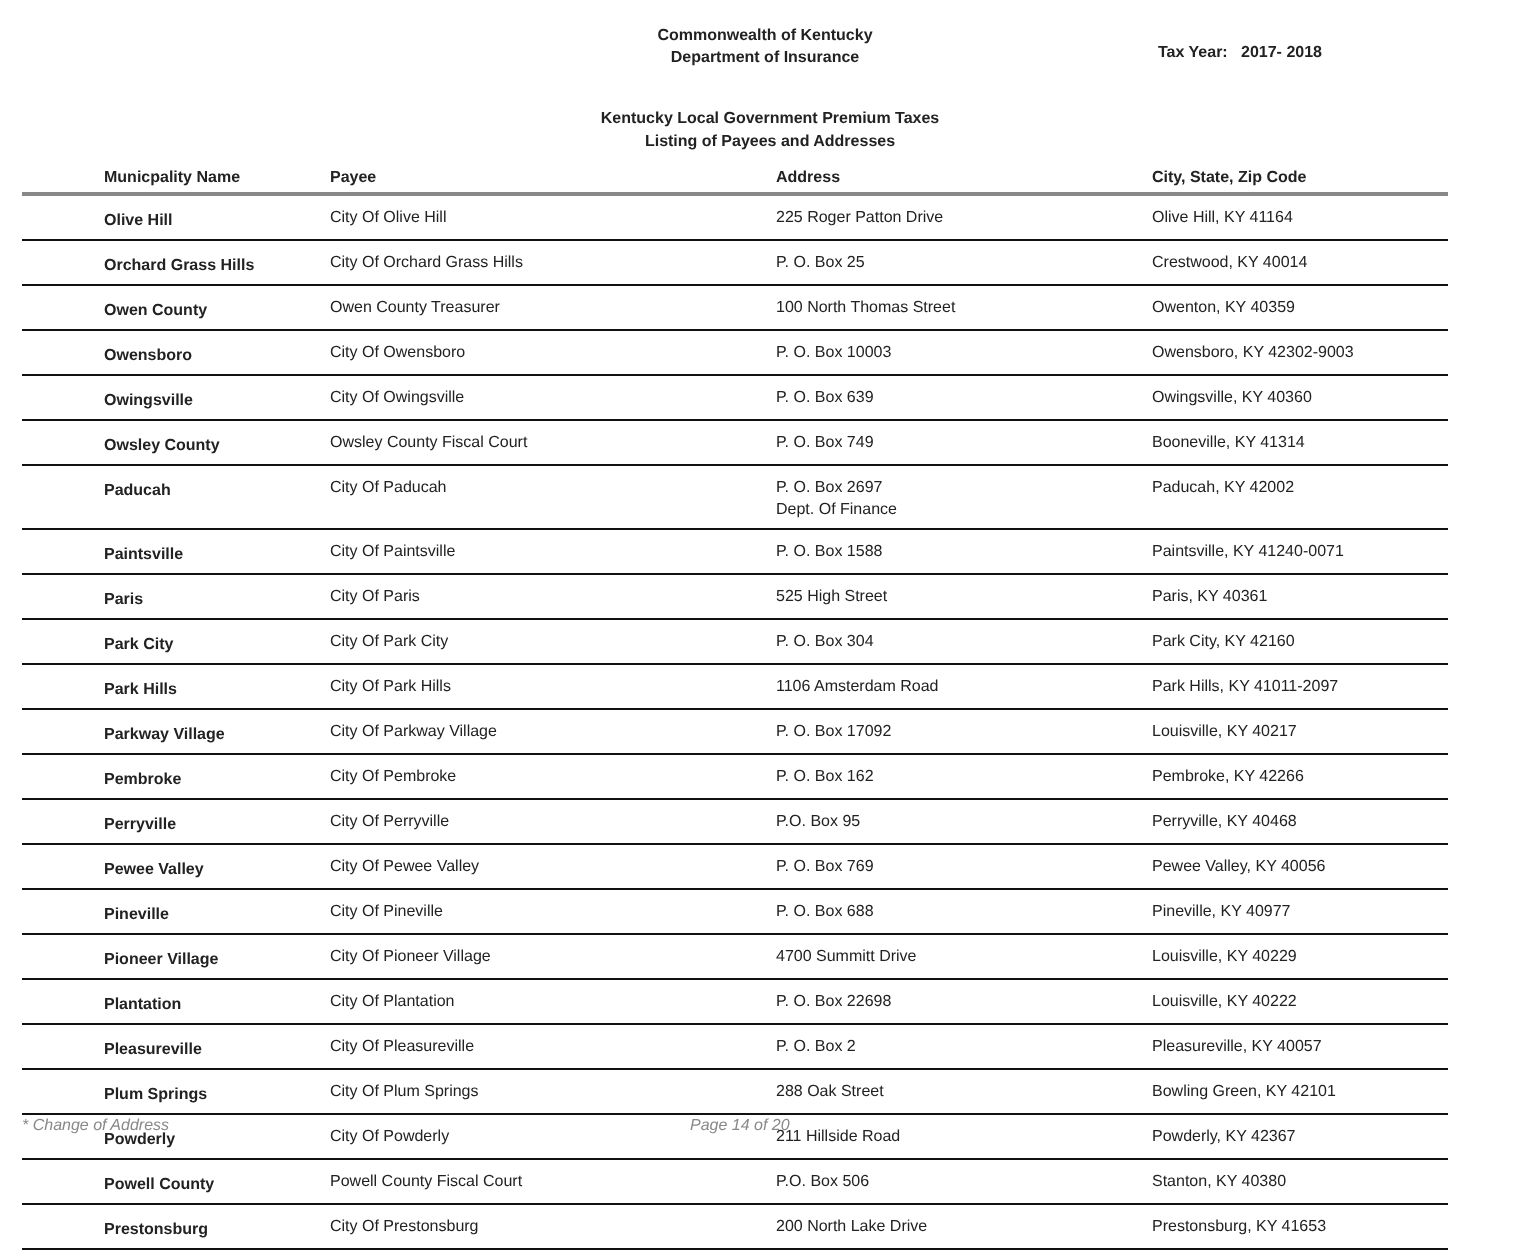Commonwealth of Kentucky
Department of Insurance
Tax Year: 2017- 2018
Kentucky Local Government Premium Taxes
Listing of Payees and Addresses
| Municpality Name | Payee | Address | City, State, Zip Code |
| --- | --- | --- | --- |
| Olive Hill | City Of Olive Hill | 225 Roger Patton Drive | Olive Hill, KY 41164 |
| Orchard Grass Hills | City Of Orchard Grass Hills | P. O. Box 25 | Crestwood, KY 40014 |
| Owen County | Owen County Treasurer | 100 North Thomas Street | Owenton, KY 40359 |
| Owensboro | City Of Owensboro | P. O. Box 10003 | Owensboro, KY 42302-9003 |
| Owingsville | City Of Owingsville | P. O. Box 639 | Owingsville, KY 40360 |
| Owsley County | Owsley County Fiscal Court | P. O. Box 749 | Booneville, KY 41314 |
| Paducah | City Of Paducah | P. O. Box 2697 Dept. Of Finance | Paducah, KY 42002 |
| Paintsville | City Of Paintsville | P. O. Box 1588 | Paintsville, KY 41240-0071 |
| Paris | City Of Paris | 525 High Street | Paris, KY 40361 |
| Park City | City Of Park City | P. O. Box 304 | Park City, KY 42160 |
| Park Hills | City Of Park Hills | 1106 Amsterdam Road | Park Hills, KY 41011-2097 |
| Parkway Village | City Of Parkway Village | P. O. Box 17092 | Louisville, KY 40217 |
| Pembroke | City Of Pembroke | P. O. Box 162 | Pembroke, KY 42266 |
| Perryville | City Of Perryville | P.O. Box 95 | Perryville, KY 40468 |
| Pewee Valley | City Of Pewee Valley | P. O. Box 769 | Pewee Valley, KY 40056 |
| Pineville | City Of Pineville | P. O. Box 688 | Pineville, KY 40977 |
| Pioneer Village | City Of Pioneer Village | 4700 Summitt Drive | Louisville, KY 40229 |
| Plantation | City Of Plantation | P. O. Box 22698 | Louisville, KY 40222 |
| Pleasureville | City Of Pleasureville | P. O. Box 2 | Pleasureville, KY 40057 |
| Plum Springs | City Of Plum Springs | 288 Oak Street | Bowling Green, KY 42101 |
| Powderly | City Of Powderly | 211 Hillside Road | Powderly, KY 42367 |
| Powell County | Powell County Fiscal Court | P.O. Box 506 | Stanton, KY 40380 |
| Prestonsburg | City Of Prestonsburg | 200 North Lake Drive | Prestonsburg, KY 41653 |
* Change of Address Page 14 of 20